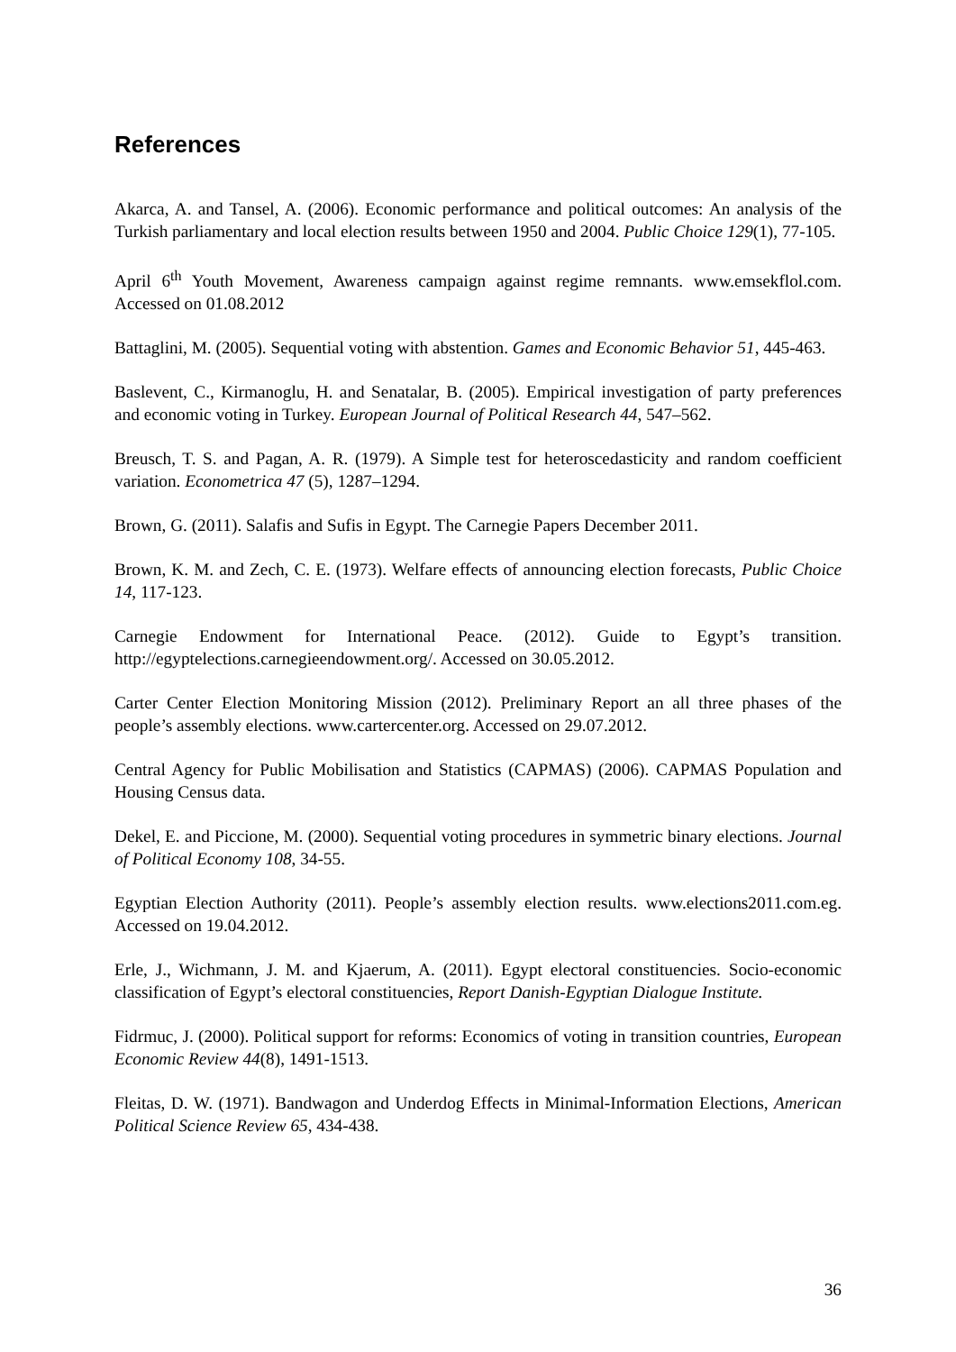References
Akarca, A. and Tansel, A. (2006). Economic performance and political outcomes: An analysis of the Turkish parliamentary and local election results between 1950 and 2004. Public Choice 129(1), 77-105.
April 6<sup>th</sup> Youth Movement, Awareness campaign against regime remnants. www.emsekflol.com. Accessed on 01.08.2012
Battaglini, M. (2005). Sequential voting with abstention. Games and Economic Behavior 51, 445-463.
Baslevent, C., Kirmanoglu, H. and Senatalar, B. (2005). Empirical investigation of party preferences and economic voting in Turkey. European Journal of Political Research 44, 547–562.
Breusch, T. S. and Pagan, A. R. (1979). A Simple test for heteroscedasticity and random coefficient variation. Econometrica 47 (5), 1287–1294.
Brown, G. (2011). Salafis and Sufis in Egypt. The Carnegie Papers December 2011.
Brown, K. M. and Zech, C. E. (1973). Welfare effects of announcing election forecasts, Public Choice 14, 117-123.
Carnegie Endowment for International Peace. (2012). Guide to Egypt’s transition. http://egyptelections.carnegieendowment.org/. Accessed on 30.05.2012.
Carter Center Election Monitoring Mission (2012). Preliminary Report an all three phases of the people’s assembly elections. www.cartercenter.org. Accessed on 29.07.2012.
Central Agency for Public Mobilisation and Statistics (CAPMAS) (2006). CAPMAS Population and Housing Census data.
Dekel, E. and Piccione, M. (2000). Sequential voting procedures in symmetric binary elections. Journal of Political Economy 108, 34-55.
Egyptian Election Authority (2011). People’s assembly election results. www.elections2011.com.eg. Accessed on 19.04.2012.
Erle, J., Wichmann, J. M. and Kjaerum, A. (2011). Egypt electoral constituencies. Socio-economic classification of Egypt’s electoral constituencies, Report Danish-Egyptian Dialogue Institute.
Fidrmuc, J. (2000). Political support for reforms: Economics of voting in transition countries, European Economic Review 44(8), 1491-1513.
Fleitas, D. W. (1971). Bandwagon and Underdog Effects in Minimal-Information Elections, American Political Science Review 65, 434-438.
36